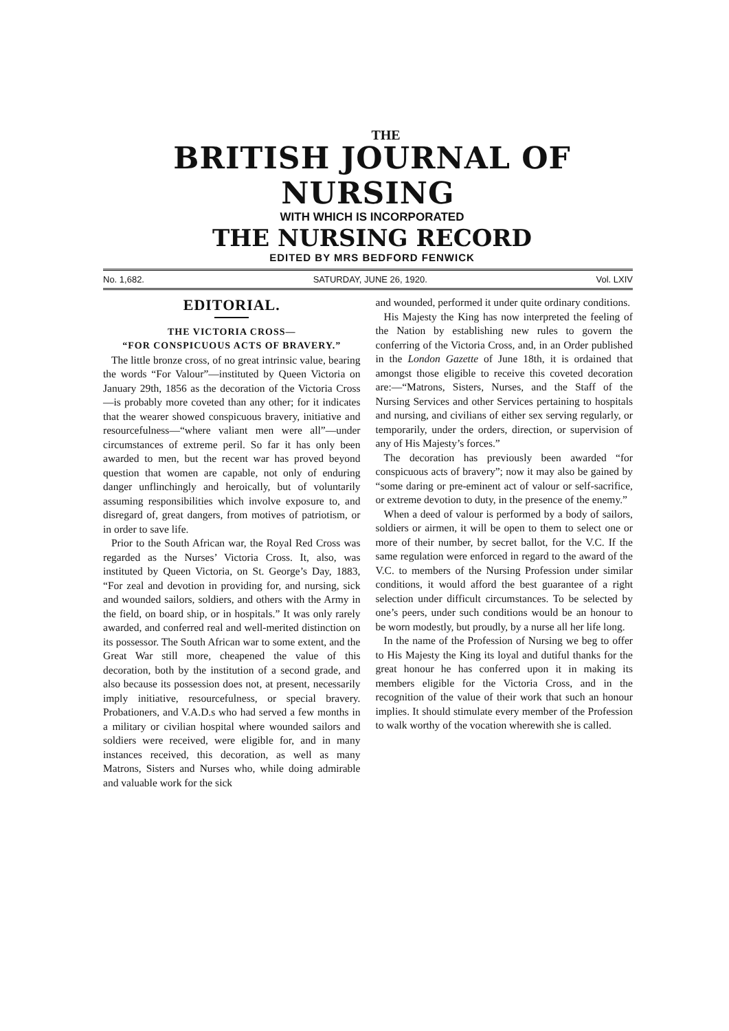THE
BRITISH JOURNAL OF NURSING
WITH WHICH IS INCORPORATED
THE NURSING RECORD
EDITED BY MRS BEDFORD FENWICK
No. 1,682. SATURDAY, JUNE 26, 1920. Vol. LXIV
EDITORIAL.
THE VICTORIA CROSS—
“FOR CONSPICUOUS ACTS OF BRAVERY.”
The little bronze cross, of no great intrinsic value, bearing the words “For Valour”—instituted by Queen Victoria on January 29th, 1856 as the decoration of the Victoria Cross—is probably more coveted than any other; for it indicates that the wearer showed conspicuous bravery, initiative and resourcefulness—“where valiant men were all”—under circumstances of extreme peril. So far it has only been awarded to men, but the recent war has proved beyond question that women are capable, not only of enduring danger unflinchingly and heroically, but of voluntarily assuming responsibilities which involve exposure to, and disregard of, great dangers, from motives of patriotism, or in order to save life.
Prior to the South African war, the Royal Red Cross was regarded as the Nurses’ Victoria Cross. It, also, was instituted by Queen Victoria, on St. George’s Day, 1883, “For zeal and devotion in providing for, and nursing, sick and wounded sailors, soldiers, and others with the Army in the field, on board ship, or in hospitals.” It was only rarely awarded, and conferred real and well-merited distinction on its possessor. The South African war to some extent, and the Great War still more, cheapened the value of this decoration, both by the institution of a second grade, and also because its possession does not, at present, necessarily imply initiative, resourcefulness, or special bravery. Probationers, and V.A.D.s who had served a few months in a military or civilian hospital where wounded sailors and soldiers were received, were eligible for, and in many instances received, this decoration, as well as many Matrons, Sisters and Nurses who, while doing admirable and valuable work for the sick
and wounded, performed it under quite ordinary conditions.
His Majesty the King has now interpreted the feeling of the Nation by establishing new rules to govern the conferring of the Victoria Cross, and, in an Order published in the London Gazette of June 18th, it is ordained that amongst those eligible to receive this coveted decoration are:—“Matrons, Sisters, Nurses, and the Staff of the Nursing Services and other Services pertaining to hospitals and nursing, and civilians of either sex serving regularly, or temporarily, under the orders, direction, or supervision of any of His Majesty’s forces.”
The decoration has previously been awarded “for conspicuous acts of bravery”; now it may also be gained by “some daring or pre-eminent act of valour or self-sacrifice, or extreme devotion to duty, in the presence of the enemy.”
When a deed of valour is performed by a body of sailors, soldiers or airmen, it will be open to them to select one or more of their number, by secret ballot, for the V.C. If the same regulation were enforced in regard to the award of the V.C. to members of the Nursing Profession under similar conditions, it would afford the best guarantee of a right selection under difficult circumstances. To be selected by one’s peers, under such conditions would be an honour to be worn modestly, but proudly, by a nurse all her life long.
In the name of the Profession of Nursing we beg to offer to His Majesty the King its loyal and dutiful thanks for the great honour he has conferred upon it in making its members eligible for the Victoria Cross, and in the recognition of the value of their work that such an honour implies. It should stimulate every member of the Profession to walk worthy of the vocation wherewith she is called.